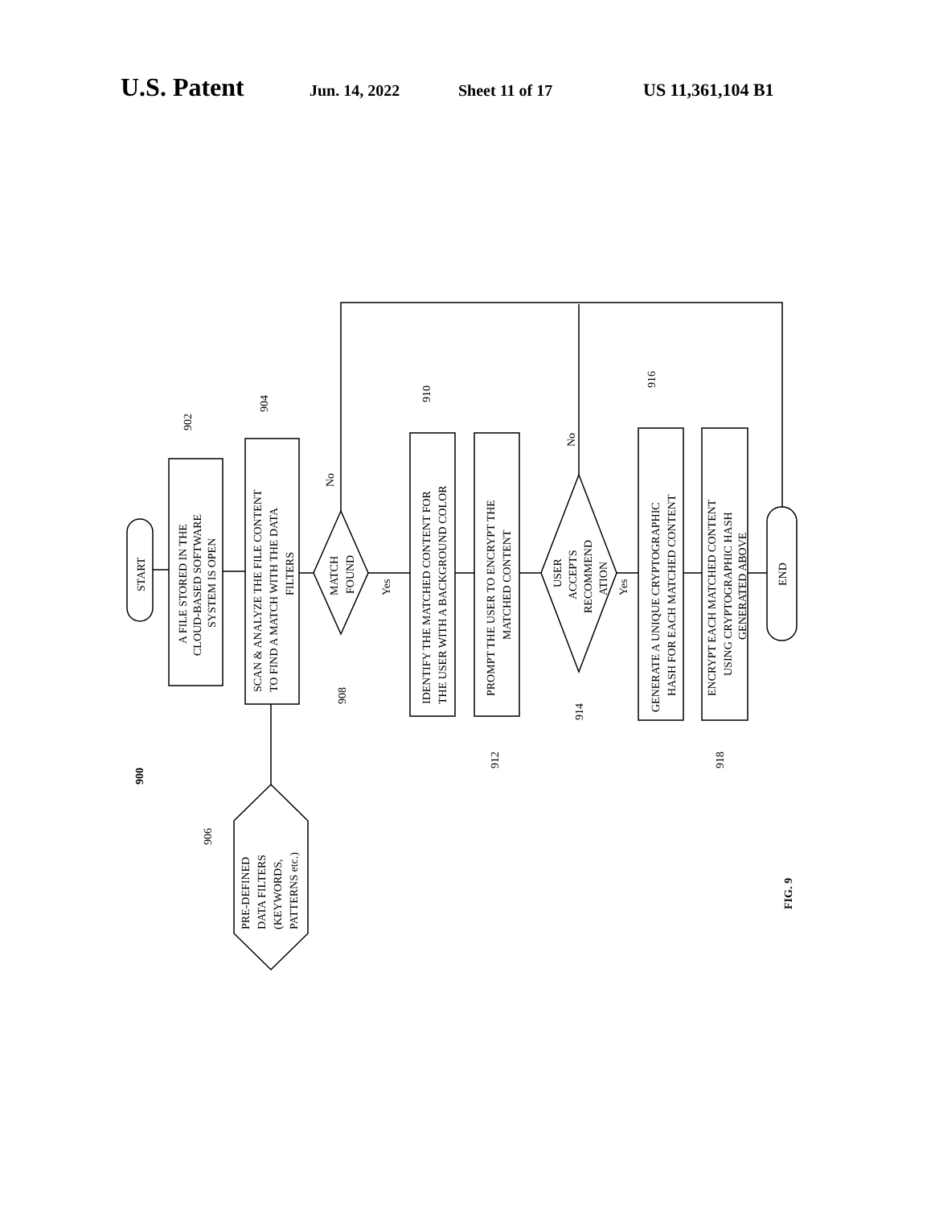U.S. Patent Jun. 14, 2022 Sheet 11 of 17 US 11,361,104 B1
START
A FILE STORED IN THE
CLOUD-BASED SOFTWARE
SYSTEM IS OPEN
SCAN & ANALYZE THE FILE CONTENT
TO FIND A MATCH WITH THE DATA
FILTERS
MATCH
FOUND
IDENTIFY THE MATCHED CONTENT FOR
THE USER WITH A BACKGROUND COLOR
PROMPT THE USER TO ENCRYPT THE
MATCHED CONTENT
USER
ACCEPTS
RECOMMEND
ATION
GENERATE A UNIQUE CRYPTOGRAPHIC
HASH FOR EACH MATCHED CONTENT
ENCRYPT EACH MATCHED CONTENT
USING CRYPTOGRAPHIC HASH
GENERATED ABOVE
END
PRE-DEFINED
DATA FILTERS
(KEYWORDS,
PATTERNS etc.)
900
902
904
906
908
910
912
914
916
918
No
Yes
No
Yes
FIG. 9